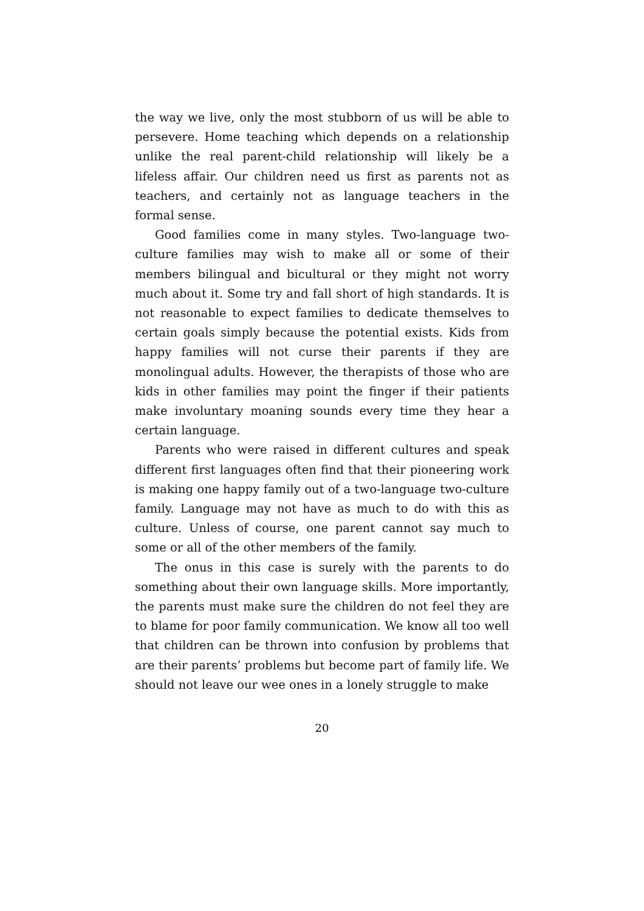the way we live, only the most stubborn of us will be able to persevere. Home teaching which depends on a relationship unlike the real parent-child relationship will likely be a lifeless affair. Our children need us first as parents not as teachers, and certainly not as language teachers in the formal sense.
Good families come in many styles. Two-language two-culture families may wish to make all or some of their members bilingual and bicultural or they might not worry much about it. Some try and fall short of high standards. It is not reasonable to expect families to dedicate themselves to certain goals simply because the potential exists. Kids from happy families will not curse their parents if they are monolingual adults. However, the therapists of those who are kids in other families may point the finger if their patients make involuntary moaning sounds every time they hear a certain language.
Parents who were raised in different cultures and speak different first languages often find that their pioneering work is making one happy family out of a two-language two-culture family. Language may not have as much to do with this as culture. Unless of course, one parent cannot say much to some or all of the other members of the family.
The onus in this case is surely with the parents to do something about their own language skills. More importantly, the parents must make sure the children do not feel they are to blame for poor family communication. We know all too well that children can be thrown into confusion by problems that are their parents’ problems but become part of family life. We should not leave our wee ones in a lonely struggle to make
20